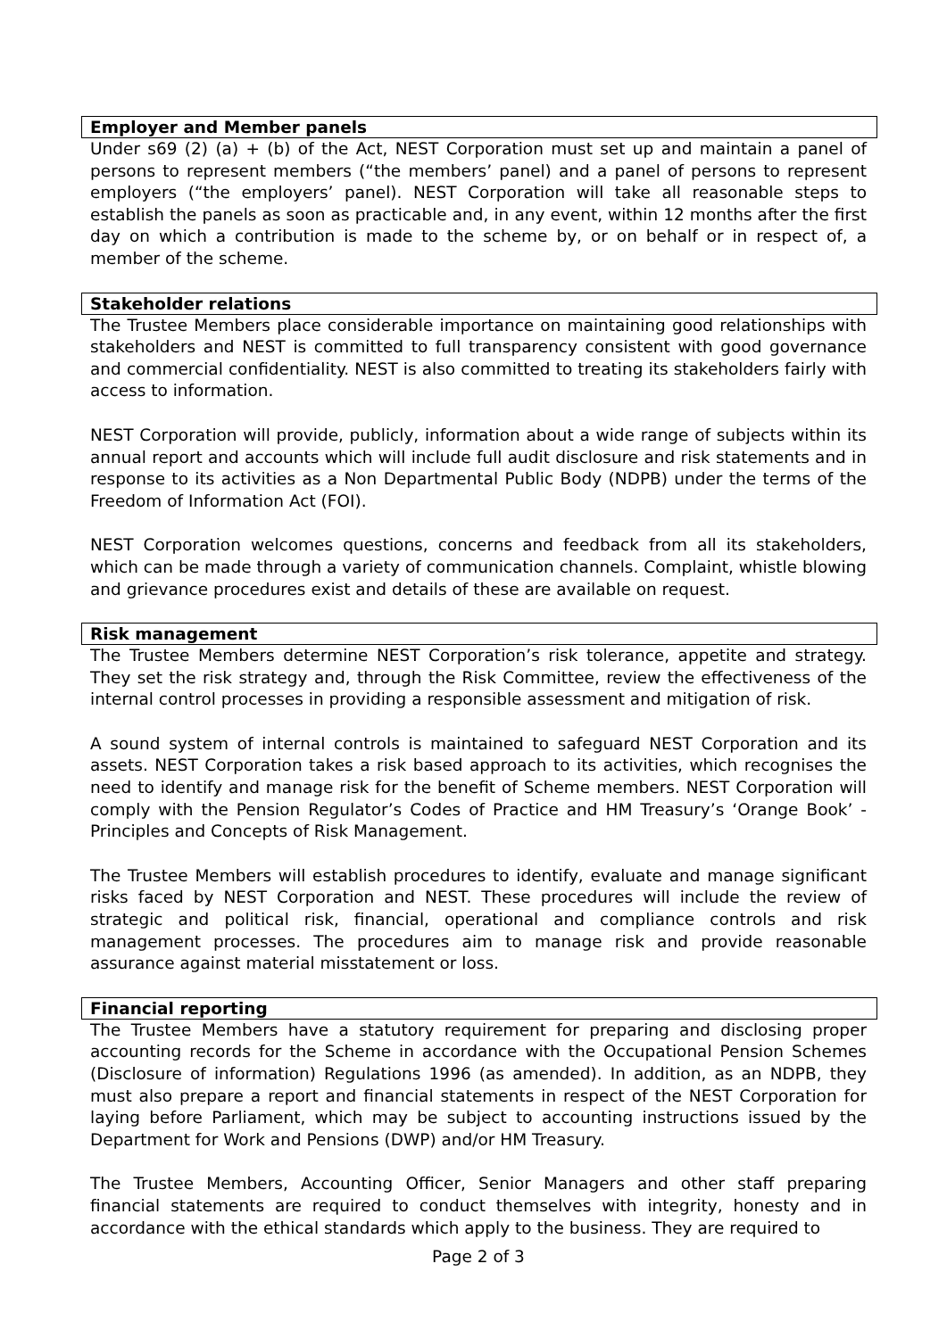Employer and Member panels
Under s69 (2) (a) + (b) of the Act, NEST Corporation must set up and maintain a panel of persons to represent members (“the members’ panel) and a panel of persons to represent employers (“the employers’ panel). NEST Corporation will take all reasonable steps to establish the panels as soon as practicable and, in any event, within 12 months after the first day on which a contribution is made to the scheme by, or on behalf or in respect of, a member of the scheme.
Stakeholder relations
The Trustee Members place considerable importance on maintaining good relationships with stakeholders and NEST is committed to full transparency consistent with good governance and commercial confidentiality. NEST is also committed to treating its stakeholders fairly with access to information.
NEST Corporation will provide, publicly, information about a wide range of subjects within its annual report and accounts which will include full audit disclosure and risk statements and in response to its activities as a Non Departmental Public Body (NDPB) under the terms of the Freedom of Information Act (FOI).
NEST Corporation welcomes questions, concerns and feedback from all its stakeholders, which can be made through a variety of communication channels. Complaint, whistle blowing and grievance procedures exist and details of these are available on request.
Risk management
The Trustee Members determine NEST Corporation’s risk tolerance, appetite and strategy. They set the risk strategy and, through the Risk Committee, review the effectiveness of the internal control processes in providing a responsible assessment and mitigation of risk.
A sound system of internal controls is maintained to safeguard NEST Corporation and its assets. NEST Corporation takes a risk based approach to its activities, which recognises the need to identify and manage risk for the benefit of Scheme members. NEST Corporation will comply with the Pension Regulator’s Codes of Practice and HM Treasury’s ‘Orange Book’ - Principles and Concepts of Risk Management.
The Trustee Members will establish procedures to identify, evaluate and manage significant risks faced by NEST Corporation and NEST. These procedures will include the review of strategic and political risk, financial, operational and compliance controls and risk management processes. The procedures aim to manage risk and provide reasonable assurance against material misstatement or loss.
Financial reporting
The Trustee Members have a statutory requirement for preparing and disclosing proper accounting records for the Scheme in accordance with the Occupational Pension Schemes (Disclosure of information) Regulations 1996 (as amended). In addition, as an NDPB, they must also prepare a report and financial statements in respect of the NEST Corporation for laying before Parliament, which may be subject to accounting instructions issued by the Department for Work and Pensions (DWP) and/or HM Treasury.
The Trustee Members, Accounting Officer, Senior Managers and other staff preparing financial statements are required to conduct themselves with integrity, honesty and in accordance with the ethical standards which apply to the business. They are required to
Page 2 of 3